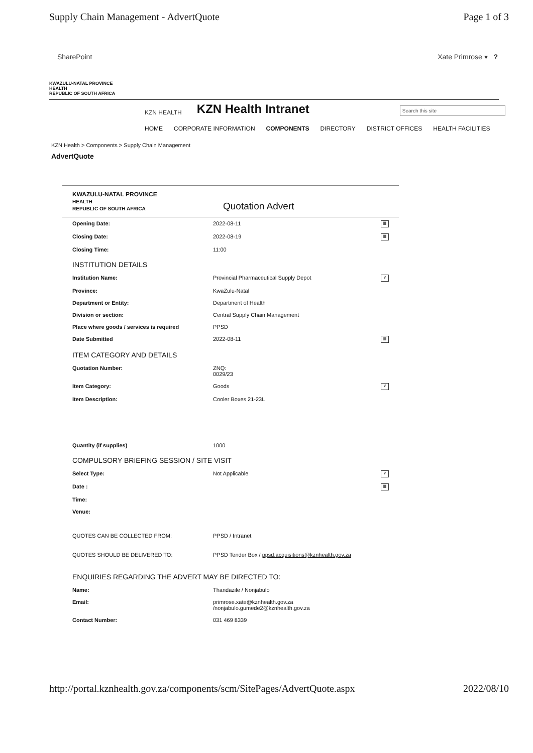Supply Chain Management - AdvertQuote Page 1 of 3
SharePoint Xate Primrose ▾ ?
KWAZULU-NATAL PROVINCE
HEALTH
REPUBLIC OF SOUTH AFRICA
KZN HEALTH KZN Health Intranet Search this site
HOME CORPORATE INFORMATION COMPONENTS DIRECTORY DISTRICT OFFICES HEALTH FACILITIES
KZN Health > Components > Supply Chain Management
AdvertQuote
KWAZULU-NATAL PROVINCE
HEALTH
REPUBLIC OF SOUTH AFRICA Quotation Advert
| Opening Date: | 2022-08-11 ▦ |
| Closing Date: | 2022-08-19 ▦ |
| Closing Time: | 11:00 |
| INSTITUTION DETAILS | |
| Institution Name: | Provincial Pharmaceutical Supply Depot ∨ |
| Province: | KwaZulu-Natal |
| Department or Entity: | Department of Health |
| Division or section: | Central Supply Chain Management |
| Place where goods / services is required | PPSD |
| Date Submitted | 2022-08-11 ▦ |
| ITEM CATEGORY AND DETAILS | |
| Quotation Number: | ZNQ: 0029/23 |
| Item Category: | Goods ∨ |
| Item Description: | Cooler Boxes 21-23L |
| Quantity (if supplies) | 1000 |
| COMPULSORY BRIEFING SESSION / SITE VISIT | |
| Select Type: | Not Applicable ∨ |
| Date : | ▦ |
| Time: | |
| Venue: | |
| QUOTES CAN BE COLLECTED FROM: | PPSD / Intranet |
| QUOTES SHOULD BE DELIVERED TO: | PPSD Tender Box / ppsd.acquisitions@kznhealth.gov.za |
| ENQUIRIES REGARDING THE ADVERT MAY BE DIRECTED TO: | |
| Name: | Thandazile / Nonjabulo |
| Email: | primrose.xate@kznhealth.gov.za /nonjabulo.gumede2@kznhealth.gov.za |
| Contact Number: | 031 469 8339 |
http://portal.kznhealth.gov.za/components/scm/SitePages/AdvertQuote.aspx 2022/08/10